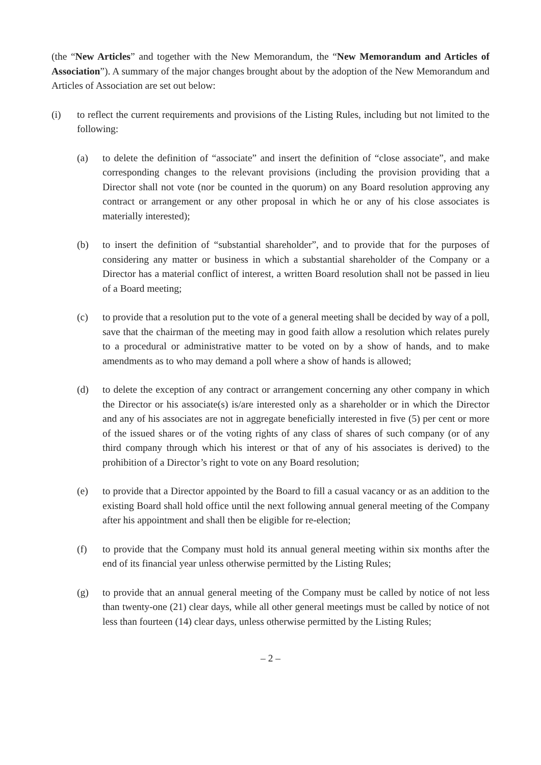(the “New Articles” and together with the New Memorandum, the “New Memorandum and Articles of Association”). A summary of the major changes brought about by the adoption of the New Memorandum and Articles of Association are set out below:
(i) to reflect the current requirements and provisions of the Listing Rules, including but not limited to the following:
(a) to delete the definition of “associate” and insert the definition of “close associate”, and make corresponding changes to the relevant provisions (including the provision providing that a Director shall not vote (nor be counted in the quorum) on any Board resolution approving any contract or arrangement or any other proposal in which he or any of his close associates is materially interested);
(b) to insert the definition of “substantial shareholder”, and to provide that for the purposes of considering any matter or business in which a substantial shareholder of the Company or a Director has a material conflict of interest, a written Board resolution shall not be passed in lieu of a Board meeting;
(c) to provide that a resolution put to the vote of a general meeting shall be decided by way of a poll, save that the chairman of the meeting may in good faith allow a resolution which relates purely to a procedural or administrative matter to be voted on by a show of hands, and to make amendments as to who may demand a poll where a show of hands is allowed;
(d) to delete the exception of any contract or arrangement concerning any other company in which the Director or his associate(s) is/are interested only as a shareholder or in which the Director and any of his associates are not in aggregate beneficially interested in five (5) per cent or more of the issued shares or of the voting rights of any class of shares of such company (or of any third company through which his interest or that of any of his associates is derived) to the prohibition of a Director’s right to vote on any Board resolution;
(e) to provide that a Director appointed by the Board to fill a casual vacancy or as an addition to the existing Board shall hold office until the next following annual general meeting of the Company after his appointment and shall then be eligible for re-election;
(f) to provide that the Company must hold its annual general meeting within six months after the end of its financial year unless otherwise permitted by the Listing Rules;
(g) to provide that an annual general meeting of the Company must be called by notice of not less than twenty-one (21) clear days, while all other general meetings must be called by notice of not less than fourteen (14) clear days, unless otherwise permitted by the Listing Rules;
– 2 –